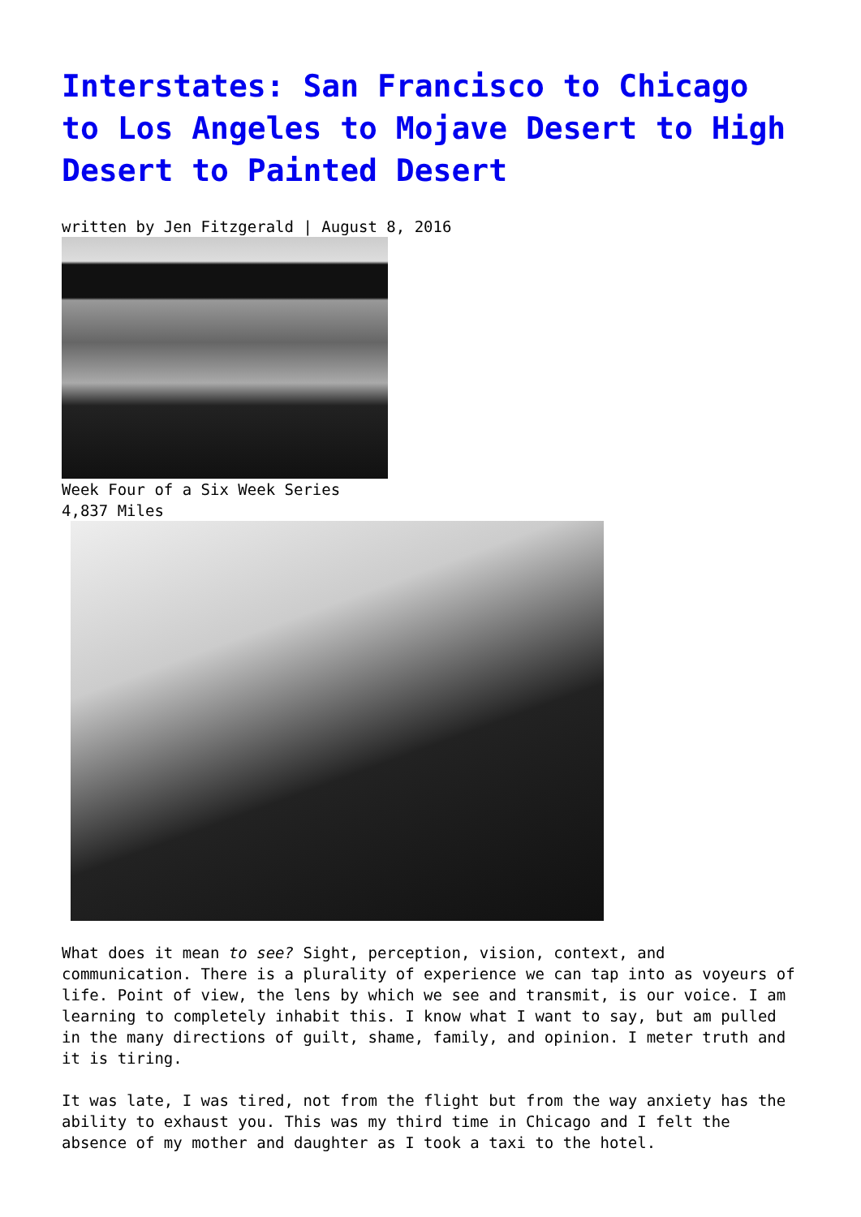Interstates: San Francisco to Chicago to Los Angeles to Mojave Desert to High Desert to Painted Desert
written by Jen Fitzgerald | August 8, 2016
Week Four of a Six Week Series
4,837 Miles
What does it mean to see? Sight, perception, vision, context, and communication. There is a plurality of experience we can tap into as voyeurs of life. Point of view, the lens by which we see and transmit, is our voice. I am learning to completely inhabit this. I know what I want to say, but am pulled in the many directions of guilt, shame, family, and opinion. I meter truth and it is tiring.
It was late, I was tired, not from the flight but from the way anxiety has the ability to exhaust you. This was my third time in Chicago and I felt the absence of my mother and daughter as I took a taxi to the hotel.